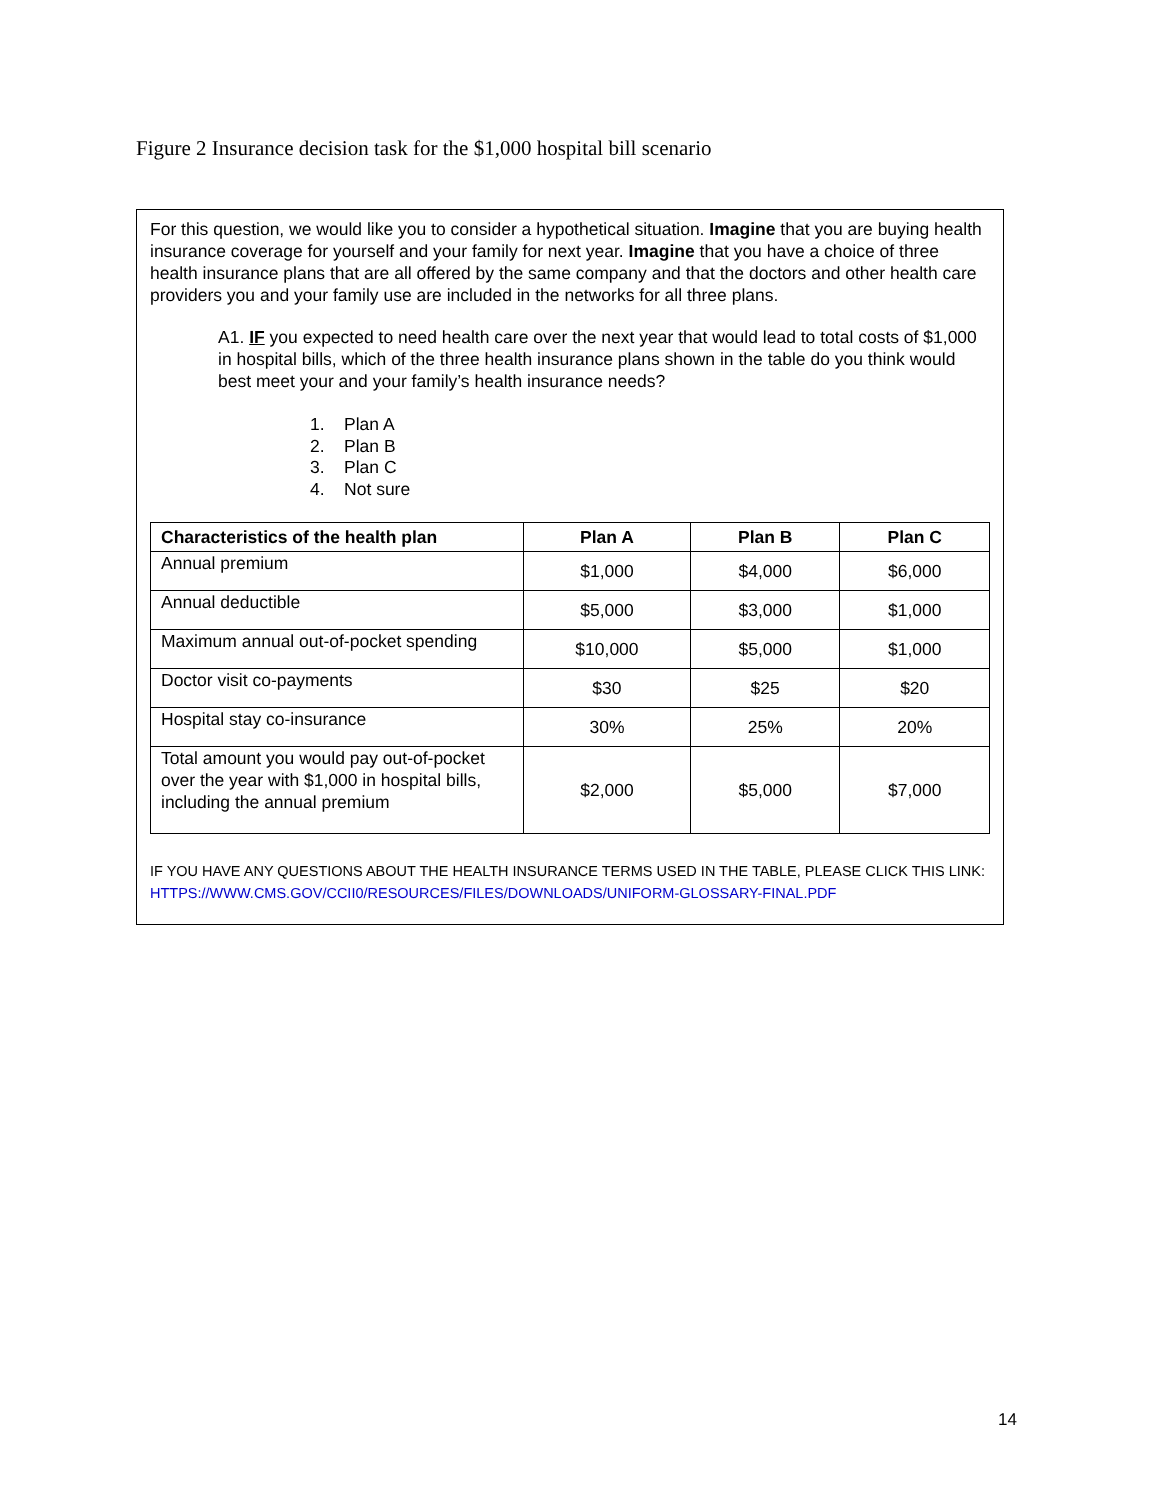Figure 2 Insurance decision task for the $1,000 hospital bill scenario
For this question, we would like you to consider a hypothetical situation. Imagine that you are buying health insurance coverage for yourself and your family for next year. Imagine that you have a choice of three health insurance plans that are all offered by the same company and that the doctors and other health care providers you and your family use are included in the networks for all three plans.
A1. IF you expected to need health care over the next year that would lead to total costs of $1,000 in hospital bills, which of the three health insurance plans shown in the table do you think would best meet your and your family’s health insurance needs?
1. Plan A
2. Plan B
3. Plan C
4. Not sure
| Characteristics of the health plan | Plan A | Plan B | Plan C |
| --- | --- | --- | --- |
| Annual premium | $1,000 | $4,000 | $6,000 |
| Annual deductible | $5,000 | $3,000 | $1,000 |
| Maximum annual out-of-pocket spending | $10,000 | $5,000 | $1,000 |
| Doctor visit co-payments | $30 | $25 | $20 |
| Hospital stay co-insurance | 30% | 25% | 20% |
| Total amount you would pay out-of-pocket over the year with $1,000 in hospital bills, including the annual premium | $2,000 | $5,000 | $7,000 |
IF YOU HAVE ANY QUESTIONS ABOUT THE HEALTH INSURANCE TERMS USED IN THE TABLE, PLEASE CLICK THIS LINK: HTTPS://WWW.CMS.GOV/CCII0/RESOURCES/FILES/DOWNLOADS/UNIFORM-GLOSSARY-FINAL.PDF
14